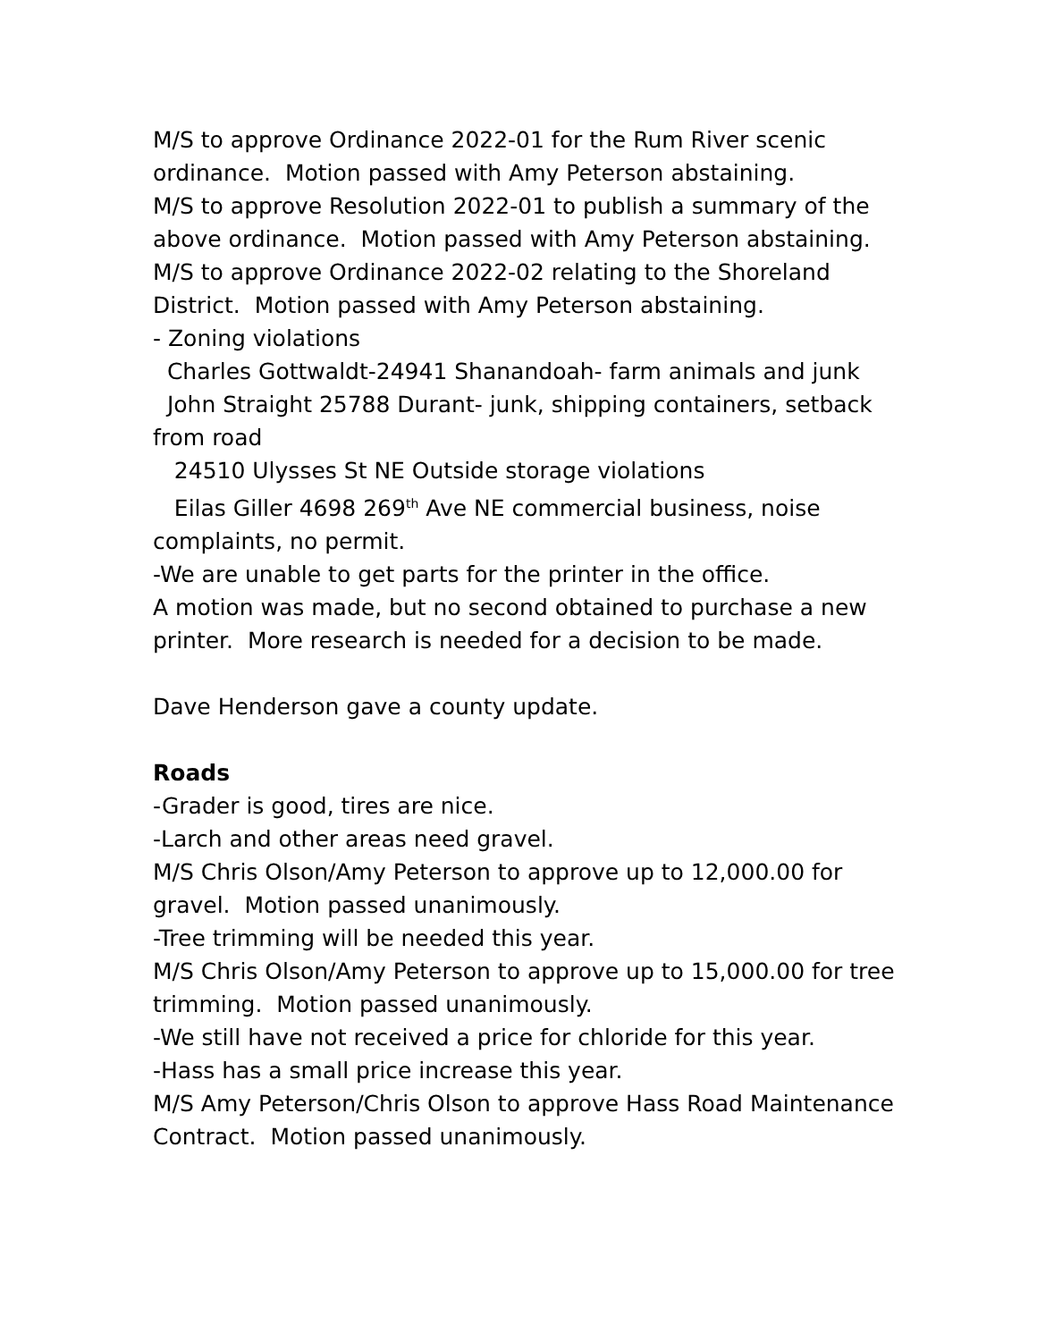M/S to approve Ordinance 2022-01 for the Rum River scenic ordinance. Motion passed with Amy Peterson abstaining.
M/S to approve Resolution 2022-01 to publish a summary of the above ordinance. Motion passed with Amy Peterson abstaining.
M/S to approve Ordinance 2022-02 relating to the Shoreland District. Motion passed with Amy Peterson abstaining.
- Zoning violations
Charles Gottwaldt-24941 Shanandoah- farm animals and junk
John Straight 25788 Durant- junk, shipping containers, setback from road
24510 Ulysses St NE Outside storage violations
Eilas Giller 4698 269<sup>th</sup> Ave NE commercial business, noise complaints, no permit.
-We are unable to get parts for the printer in the office.
A motion was made, but no second obtained to purchase a new printer. More research is needed for a decision to be made.
Dave Henderson gave a county update.
Roads
-Grader is good, tires are nice.
-Larch and other areas need gravel.
M/S Chris Olson/Amy Peterson to approve up to 12,000.00 for gravel. Motion passed unanimously.
-Tree trimming will be needed this year.
M/S Chris Olson/Amy Peterson to approve up to 15,000.00 for tree trimming. Motion passed unanimously.
-We still have not received a price for chloride for this year.
-Hass has a small price increase this year.
M/S Amy Peterson/Chris Olson to approve Hass Road Maintenance Contract. Motion passed unanimously.